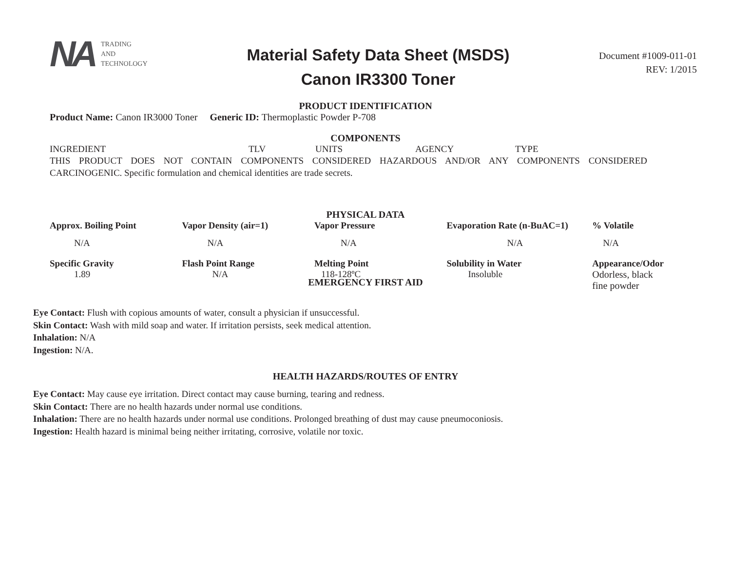NA TRADING
AND
TECHNOLOGY
Material Safety Data Sheet (MSDS)
Canon IR3300 Toner
Document #1009-011-01
REV: 1/2015
PRODUCT IDENTIFICATION
Product Name: Canon IR3000 Toner Generic ID: Thermoplastic Powder P-708
COMPONENTS
| INGREDIENT | TLV | UNITS | AGENCY | TYPE |
THIS PRODUCT DOES NOT CONTAIN COMPONENTS CONSIDERED HAZARDOUS AND/OR ANY COMPONENTS CONSIDERED CARCINOGENIC. Specific formulation and chemical identities are trade secrets.
PHYSICAL DATA
| Approx. Boiling Point | Vapor Density (air=1) | Vapor Pressure | Evaporation Rate (n-BuAC=1) | % Volatile |
| --- | --- | --- | --- | --- |
| N/A | N/A | N/A | N/A | N/A |
| Specific Gravity | Flash Point Range | Melting Point | Solubility in Water | Appearance/Odor |
| 1.89 | N/A | 118-128ºC | Insoluble | Odorless, black fine powder |
EMERGENCY FIRST AID
Eye Contact: Flush with copious amounts of water, consult a physician if unsuccessful.
Skin Contact: Wash with mild soap and water. If irritation persists, seek medical attention.
Inhalation: N/A
Ingestion: N/A.
HEALTH HAZARDS/ROUTES OF ENTRY
Eye Contact: May cause eye irritation. Direct contact may cause burning, tearing and redness.
Skin Contact: There are no health hazards under normal use conditions.
Inhalation: There are no health hazards under normal use conditions. Prolonged breathing of dust may cause pneumoconiosis.
Ingestion: Health hazard is minimal being neither irritating, corrosive, volatile nor toxic.